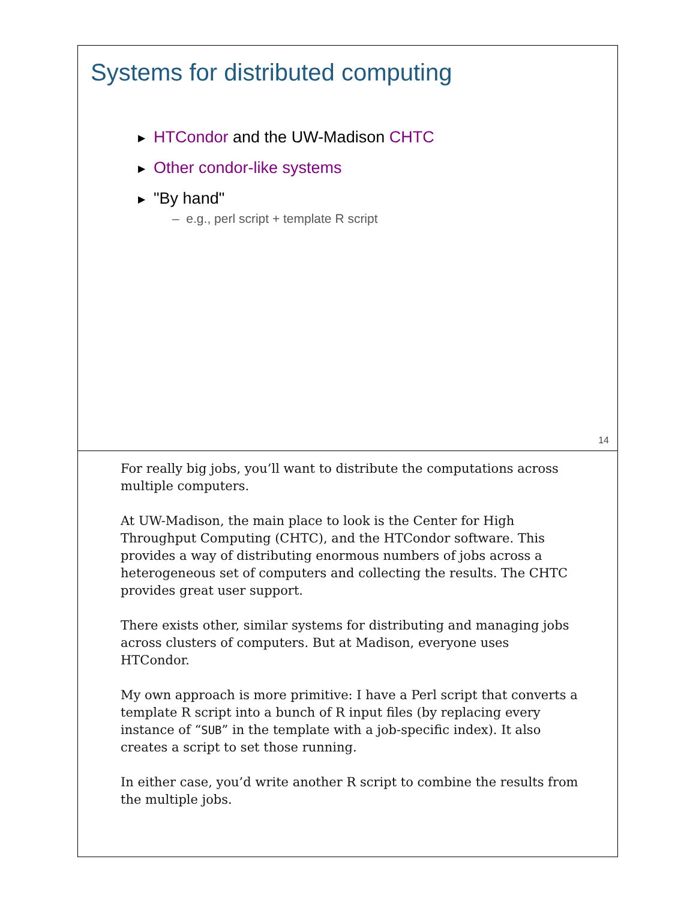Systems for distributed computing
▶ HTCondor and the UW-Madison CHTC
▶ Other condor-like systems
▶ "By hand"
– e.g., perl script + template R script
14
For really big jobs, you’ll want to distribute the computations across multiple computers.
At UW-Madison, the main place to look is the Center for High Throughput Computing (CHTC), and the HTCondor software. This provides a way of distributing enormous numbers of jobs across a heterogeneous set of computers and collecting the results. The CHTC provides great user support.
There exists other, similar systems for distributing and managing jobs across clusters of computers. But at Madison, everyone uses HTCondor.
My own approach is more primitive: I have a Perl script that converts a template R script into a bunch of R input files (by replacing every instance of “SUB” in the template with a job-specific index). It also creates a script to set those running.
In either case, you’d write another R script to combine the results from the multiple jobs.